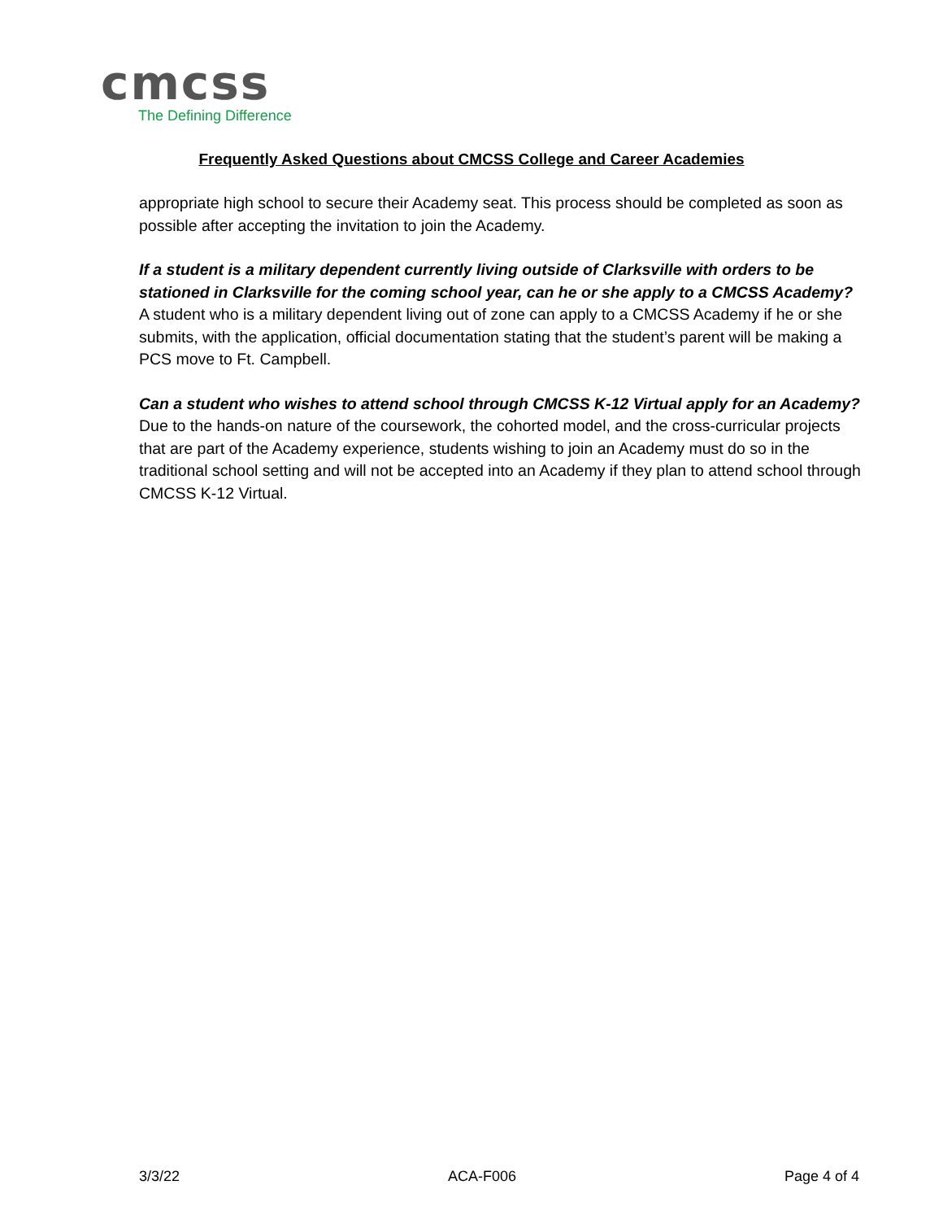cmcss
The Defining Difference
Frequently Asked Questions about CMCSS College and Career Academies
appropriate high school to secure their Academy seat. This process should be completed as soon as possible after accepting the invitation to join the Academy.
If a student is a military dependent currently living outside of Clarksville with orders to be stationed in Clarksville for the coming school year, can he or she apply to a CMCSS Academy?
A student who is a military dependent living out of zone can apply to a CMCSS Academy if he or she submits, with the application, official documentation stating that the student’s parent will be making a PCS move to Ft. Campbell.
Can a student who wishes to attend school through CMCSS K-12 Virtual apply for an Academy?
Due to the hands-on nature of the coursework, the cohorted model, and the cross-curricular projects that are part of the Academy experience, students wishing to join an Academy must do so in the traditional school setting and will not be accepted into an Academy if they plan to attend school through CMCSS K-12 Virtual.
3/3/22 ACA-F006 Page 4 of 4